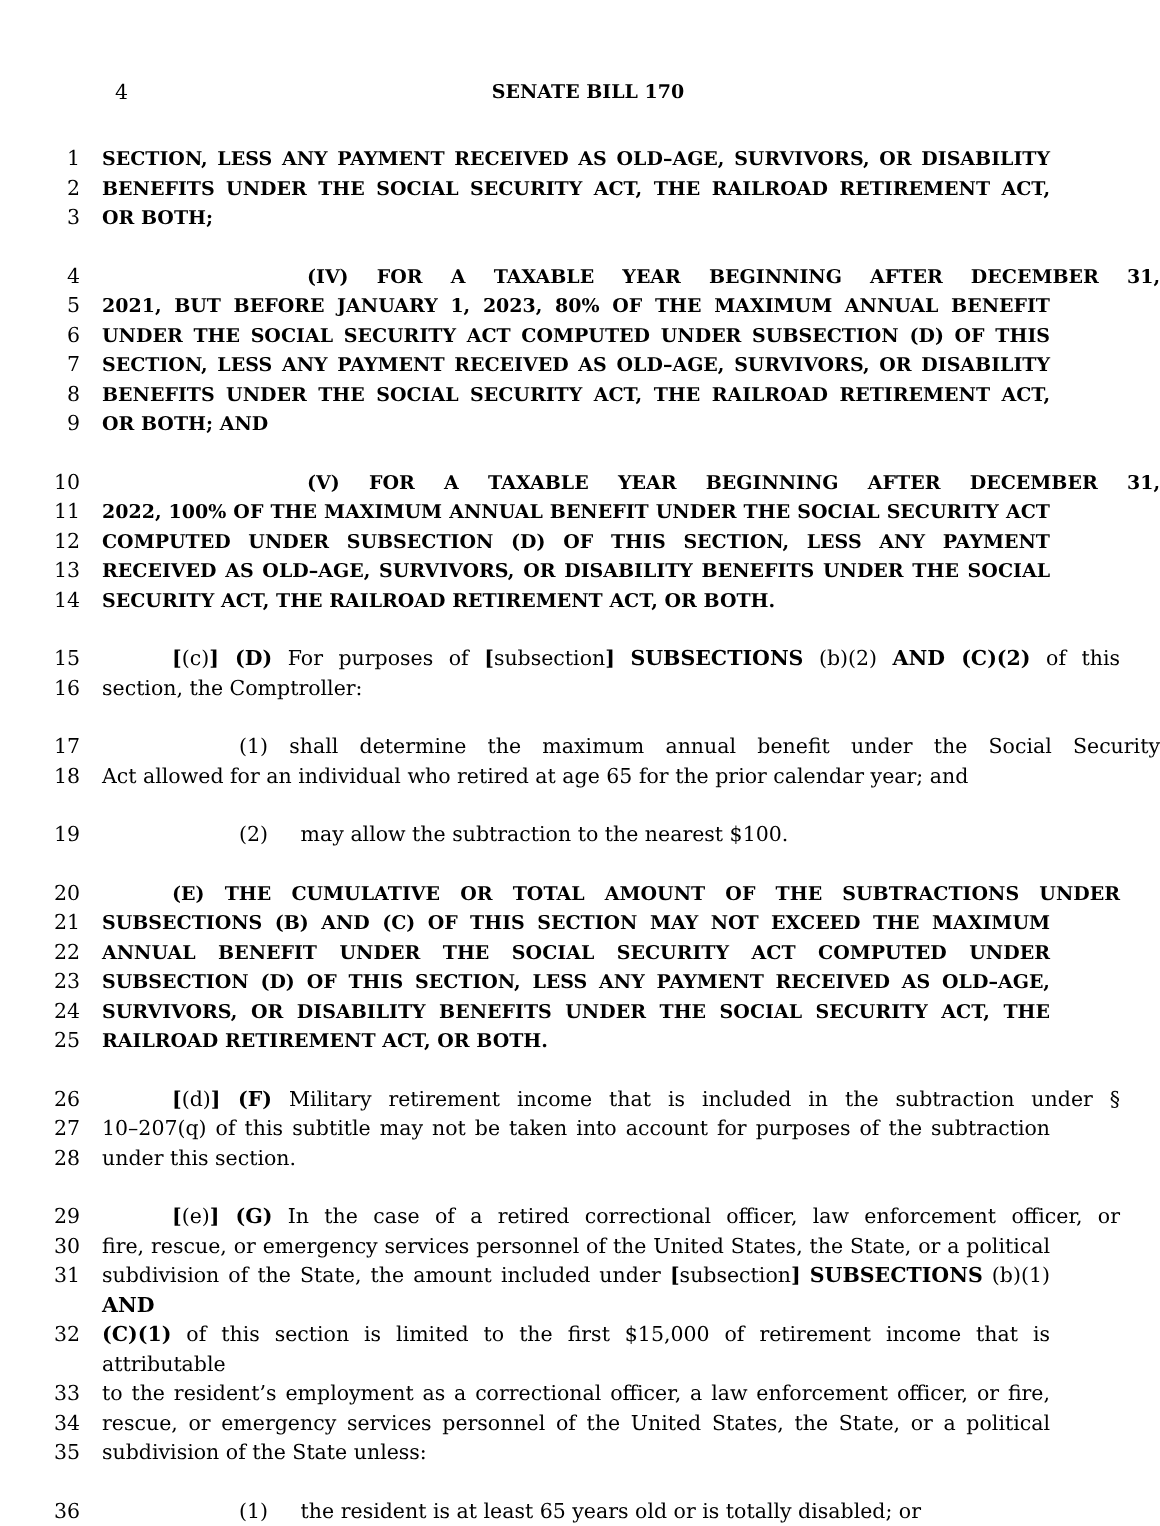4 SENATE BILL 170
1 SECTION, LESS ANY PAYMENT RECEIVED AS OLD–AGE, SURVIVORS, OR DISABILITY
2 BENEFITS UNDER THE SOCIAL SECURITY ACT, THE RAILROAD RETIREMENT ACT,
3 OR BOTH;
4 (IV) FOR A TAXABLE YEAR BEGINNING AFTER DECEMBER 31,
5 2021, BUT BEFORE JANUARY 1, 2023, 80% OF THE MAXIMUM ANNUAL BENEFIT
6 UNDER THE SOCIAL SECURITY ACT COMPUTED UNDER SUBSECTION (D) OF THIS
7 SECTION, LESS ANY PAYMENT RECEIVED AS OLD–AGE, SURVIVORS, OR DISABILITY
8 BENEFITS UNDER THE SOCIAL SECURITY ACT, THE RAILROAD RETIREMENT ACT,
9 OR BOTH; AND
10 (V) FOR A TAXABLE YEAR BEGINNING AFTER DECEMBER 31,
11 2022, 100% OF THE MAXIMUM ANNUAL BENEFIT UNDER THE SOCIAL SECURITY ACT
12 COMPUTED UNDER SUBSECTION (D) OF THIS SECTION, LESS ANY PAYMENT
13 RECEIVED AS OLD–AGE, SURVIVORS, OR DISABILITY BENEFITS UNDER THE SOCIAL
14 SECURITY ACT, THE RAILROAD RETIREMENT ACT, OR BOTH.
15 [(c)] (D) For purposes of [subsection] SUBSECTIONS (b)(2) AND (C)(2) of this
16 section, the Comptroller:
17 (1) shall determine the maximum annual benefit under the Social Security
18 Act allowed for an individual who retired at age 65 for the prior calendar year; and
19 (2) may allow the subtraction to the nearest $100.
20 (E) THE CUMULATIVE OR TOTAL AMOUNT OF THE SUBTRACTIONS UNDER
21 SUBSECTIONS (B) AND (C) OF THIS SECTION MAY NOT EXCEED THE MAXIMUM
22 ANNUAL BENEFIT UNDER THE SOCIAL SECURITY ACT COMPUTED UNDER
23 SUBSECTION (D) OF THIS SECTION, LESS ANY PAYMENT RECEIVED AS OLD–AGE,
24 SURVIVORS, OR DISABILITY BENEFITS UNDER THE SOCIAL SECURITY ACT, THE
25 RAILROAD RETIREMENT ACT, OR BOTH.
26 [(d)] (F) Military retirement income that is included in the subtraction under §
27 10–207(q) of this subtitle may not be taken into account for purposes of the subtraction
28 under this section.
29 [(e)] (G) In the case of a retired correctional officer, law enforcement officer, or
30 fire, rescue, or emergency services personnel of the United States, the State, or a political
31 subdivision of the State, the amount included under [subsection] SUBSECTIONS (b)(1) AND
32 (C)(1) of this section is limited to the first $15,000 of retirement income that is attributable
33 to the resident’s employment as a correctional officer, a law enforcement officer, or fire,
34 rescue, or emergency services personnel of the United States, the State, or a political
35 subdivision of the State unless:
36 (1) the resident is at least 65 years old or is totally disabled; or